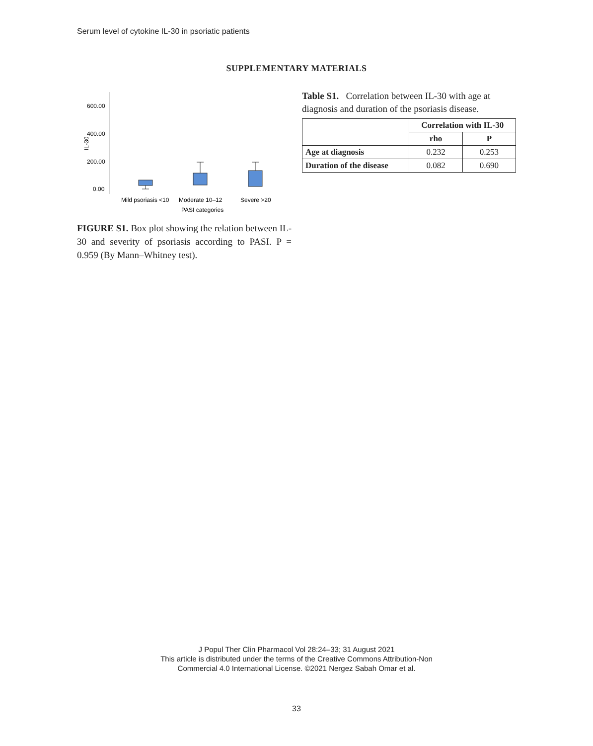Serum level of cytokine IL-30 in psoriatic patients
SUPPLEMENTARY MATERIALS
600.00
400.00
200.00
0.00
IL-30
Mild psoriasis <10
Moderate 10–12
Severe >20
PASI categories
FIGURE S1. Box plot showing the relation between IL-30 and severity of psoriasis according to PASI. P = 0.959 (By Mann–Whitney test).
Table S1. Correlation between IL-30 with age at diagnosis and duration of the psoriasis disease.
| | Correlation with IL-30 | |
| --- | --- | --- |
| | rho | P |
| Age at diagnosis | 0.232 | 0.253 |
| Duration of the disease | 0.082 | 0.690 |
J Popul Ther Clin Pharmacol Vol 28:24–33; 31 August 2021
This article is distributed under the terms of the Creative Commons Attribution-Non
Commercial 4.0 International License. ©2021 Nergez Sabah Omar et al.
33